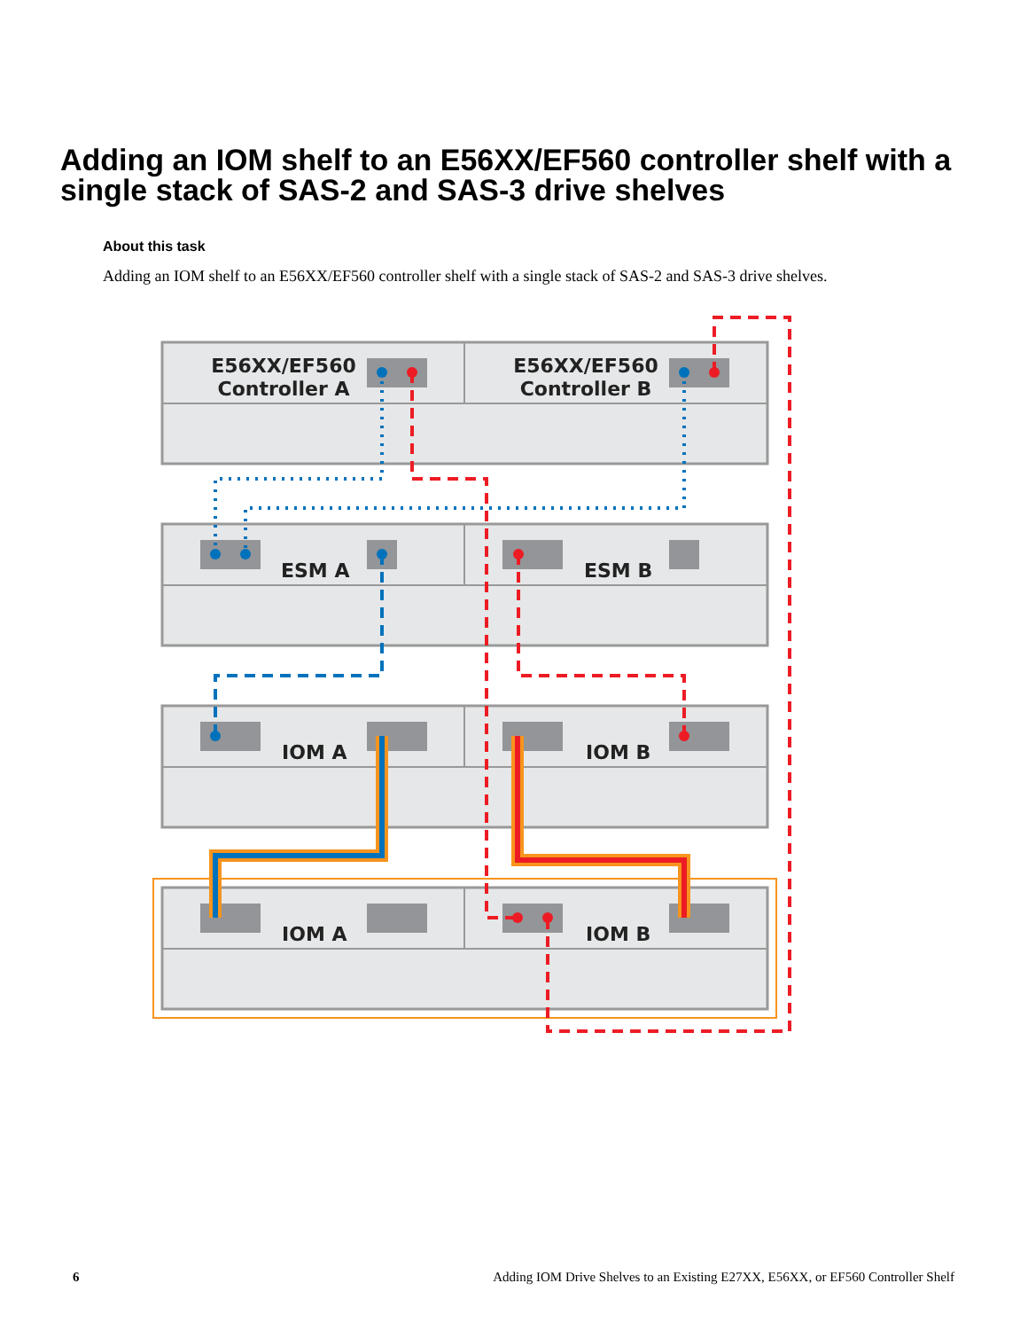Adding an IOM shelf to an E56XX/EF560 controller shelf with a single stack of SAS-2 and SAS-3 drive shelves
About this task
Adding an IOM shelf to an E56XX/EF560 controller shelf with a single stack of SAS-2 and SAS-3 drive shelves.
E56XX/EF560
Controller A
E56XX/EF560
Controller B
ESM A
ESM B
IOM A
IOM B
IOM A
IOM B
6 Adding IOM Drive Shelves to an Existing E27XX, E56XX, or EF560 Controller Shelf